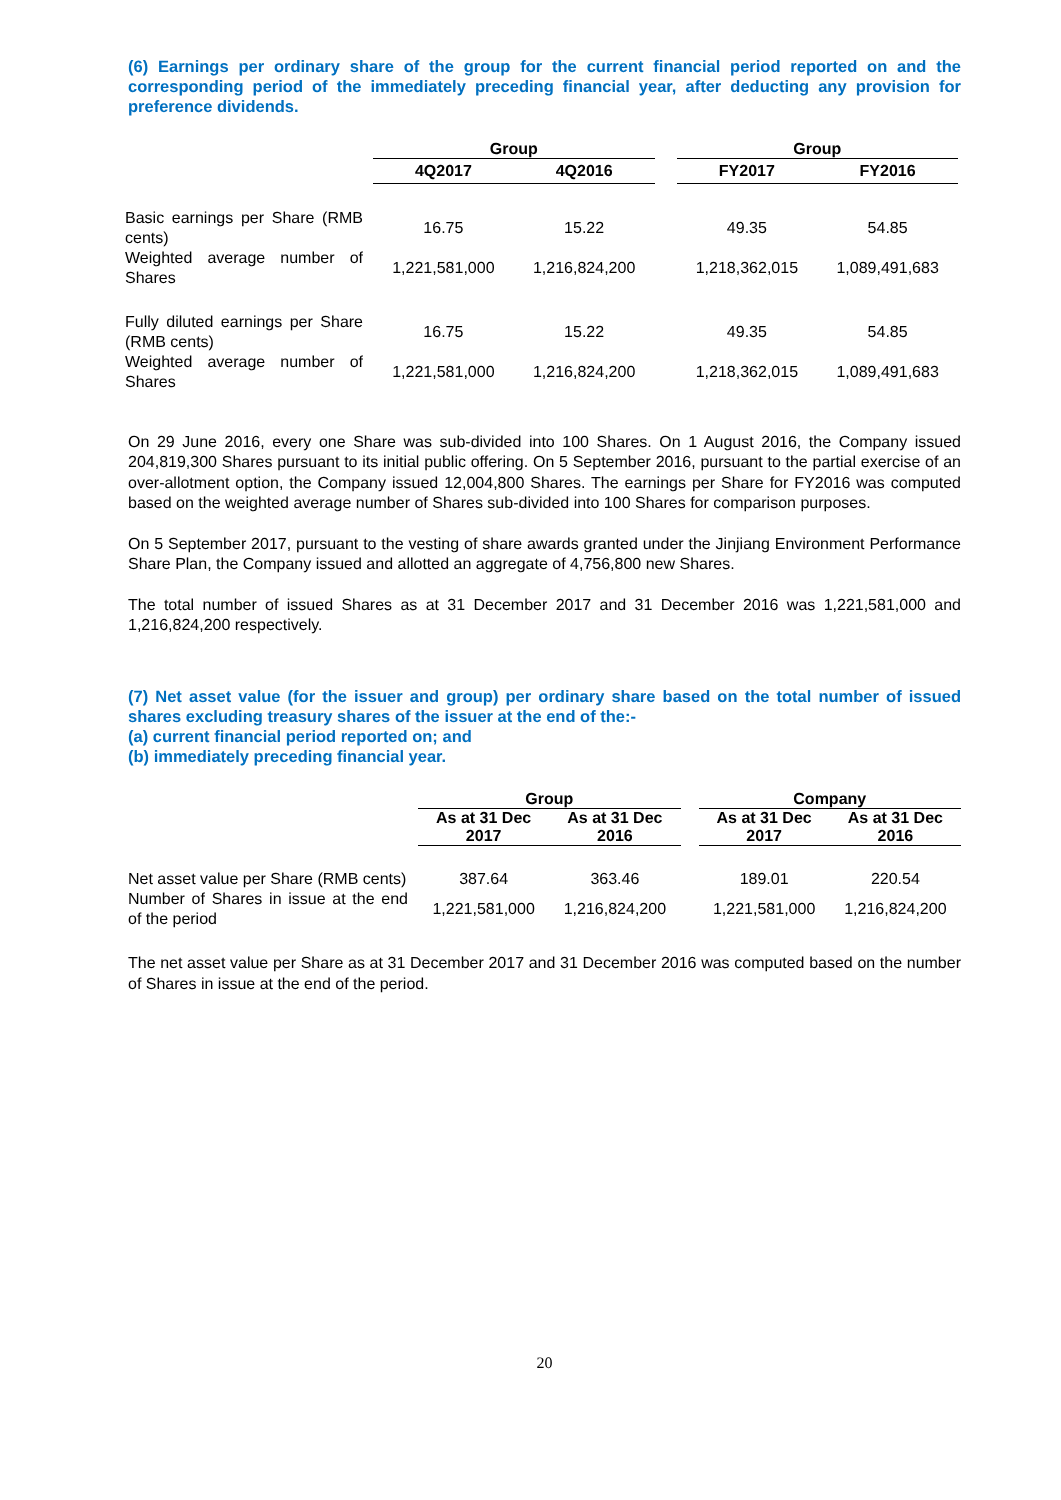(6) Earnings per ordinary share of the group for the current financial period reported on and the corresponding period of the immediately preceding financial year, after deducting any provision for preference dividends.
| | | Group | | | Group | |
| --- | --- | --- | --- | --- | --- | --- |
| | | 4Q2017 | 4Q2016 | | FY2017 | FY2016 |
| Basic earnings per Share (RMB cents) | | 16.75 | 15.22 | | 49.35 | 54.85 |
| Weighted average number of Shares | | 1,221,581,000 | 1,216,824,200 | | 1,218,362,015 | 1,089,491,683 |
| Fully diluted earnings per Share (RMB cents) | | 16.75 | 15.22 | | 49.35 | 54.85 |
| Weighted average number of Shares | | 1,221,581,000 | 1,216,824,200 | | 1,218,362,015 | 1,089,491,683 |
On 29 June 2016, every one Share was sub-divided into 100 Shares. On 1 August 2016, the Company issued 204,819,300 Shares pursuant to its initial public offering. On 5 September 2016, pursuant to the partial exercise of an over-allotment option, the Company issued 12,004,800 Shares. The earnings per Share for FY2016 was computed based on the weighted average number of Shares sub-divided into 100 Shares for comparison purposes.
On 5 September 2017, pursuant to the vesting of share awards granted under the Jinjiang Environment Performance Share Plan, the Company issued and allotted an aggregate of 4,756,800 new Shares.
The total number of issued Shares as at 31 December 2017 and 31 December 2016 was 1,221,581,000 and 1,216,824,200 respectively.
(7) Net asset value (for the issuer and group) per ordinary share based on the total number of issued shares excluding treasury shares of the issuer at the end of the:-
(a) current financial period reported on; and
(b) immediately preceding financial year.
| | | Group | | | Company | |
| --- | --- | --- | --- | --- | --- | --- |
| | | As at 31 Dec 2017 | As at 31 Dec 2016 | | As at 31 Dec 2017 | As at 31 Dec 2016 |
| Net asset value per Share (RMB cents) | | 387.64 | 363.46 | | 189.01 | 220.54 |
| Number of Shares in issue at the end of the period | | 1,221,581,000 | 1,216,824,200 | | 1,221,581,000 | 1,216,824,200 |
The net asset value per Share as at 31 December 2017 and 31 December 2016 was computed based on the number of Shares in issue at the end of the period.
20